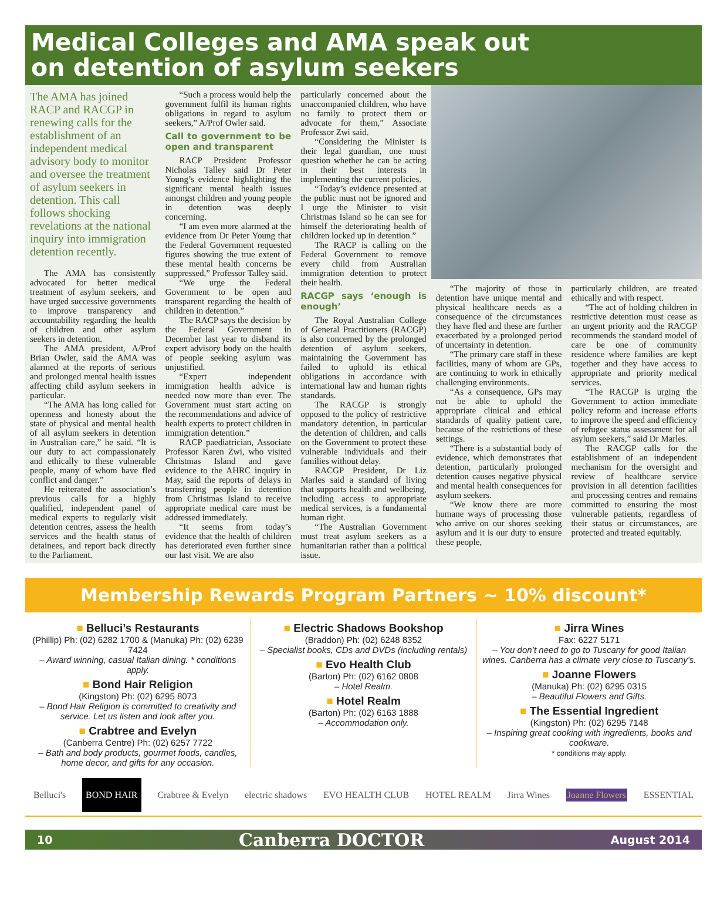Medical Colleges and AMA speak out
on detention of asylum seekers
The AMA has joined RACP and RACGP in renewing calls for the establishment of an independent medical advisory body to monitor and oversee the treatment of asylum seekers in detention. This call follows shocking revelations at the national inquiry into immigration detention recently.
The AMA has consistently advocated for better medical treatment of asylum seekers, and have urged successive governments to improve transparency and accountability regarding the health of children and other asylum seekers in detention.
The AMA president, A/Prof Brian Owler, said the AMA was alarmed at the reports of serious and prolonged mental health issues affecting child asylum seekers in particular.
“The AMA has long called for openness and honesty about the state of physical and mental health of all asylum seekers in detention in Australian care,” he said. “It is our duty to act compassionately and ethically to these vulnerable people, many of whom have fled conflict and danger.”
He reiterated the association’s previous calls for a highly qualified, independent panel of medical experts to regularly visit detention centres, assess the health services and the health status of detainees, and report back directly to the Parliament.
“Such a process would help the government fulfil its human rights obligations in regard to asylum seekers,” A/Prof Owler said.
Call to government to be open and transparent
RACP President Professor Nicholas Talley said Dr Peter Young’s evidence highlighting the significant mental health issues amongst children and young people in detention was deeply concerning.
“I am even more alarmed at the evidence from Dr Peter Young that the Federal Government requested figures showing the true extent of these mental health concerns be suppressed,” Professor Talley said.
“We urge the Federal Government to be open and transparent regarding the health of children in detention.”
The RACP says the decision by the Federal Government in December last year to disband its expert advisory body on the health of people seeking asylum was unjustified.
“Expert independent immigration health advice is needed now more than ever. The Government must start acting on the recommendations and advice of health experts to protect children in immigration detention.”
RACP paediatrician, Associate Professor Karen Zwi, who visited Christmas Island and gave evidence to the AHRC inquiry in May, said the reports of delays in transferring people in detention from Christmas Island to receive appropriate medical care must be addressed immediately.
“It seems from today’s evidence that the health of children has deteriorated even further since our last visit. We are also
particularly concerned about the unaccompanied children, who have no family to protect them or advocate for them,” Associate Professor Zwi said.
“Considering the Minister is their legal guardian, one must question whether he can be acting in their best interests in implementing the current policies.
“Today’s evidence presented at the public must not be ignored and I urge the Minister to visit Christmas Island so he can see for himself the deteriorating health of children locked up in detention.”
The RACP is calling on the Federal Government to remove every child from Australian immigration detention to protect their health.
RACGP says ‘enough is enough’
The Royal Australian College of General Practitioners (RACGP) is also concerned by the prolonged detention of asylum seekers, maintaining the Government has failed to uphold its ethical obligations in accordance with international law and human rights standards.
The RACGP is strongly opposed to the policy of restrictive mandatory detention, in particular the detention of children, and calls on the Government to protect these vulnerable individuals and their families without delay.
RACGP President, Dr Liz Marles said a standard of living that supports health and wellbeing, including access to appropriate medical services, is a fundamental human right.
“The Australian Government must treat asylum seekers as a humanitarian rather than a political issue.
“The majority of those in detention have unique mental and physical healthcare needs as a consequence of the circumstances they have fled and these are further exacerbated by a prolonged period of uncertainty in detention.
“The primary care staff in these facilities, many of whom are GPs, are continuing to work in ethically challenging environments.
“As a consequence, GPs may not be able to uphold the appropriate clinical and ethical standards of quality patient care, because of the restrictions of these settings.
“There is a substantial body of evidence, which demonstrates that detention, particularly prolonged detention causes negative physical and mental health consequences for asylum seekers.
“We know there are more humane ways of processing those who arrive on our shores seeking asylum and it is our duty to ensure these people,
particularly children, are treated ethically and with respect.
“The act of holding children in restrictive detention must cease as an urgent priority and the RACGP recommends the standard model of care be one of community residence where families are kept together and they have access to appropriate and priority medical services.
“The RACGP is urging the Government to action immediate policy reform and increase efforts to improve the speed and efficiency of refugee status assessment for all asylum seekers,” said Dr Marles.
The RACGP calls for the establishment of an independent mechanism for the oversight and review of healthcare service provision in all detention facilities and processing centres and remains committed to ensuring the most vulnerable patients, regardless of their status or circumstances, are protected and treated equitably.
Membership Rewards Program Partners ~ 10% discount*
■ Belluci’s Restaurants
(Phillip) Ph: (02) 6282 1700 & (Manuka) Ph: (02) 6239 7424
– Award winning, casual Italian dining. * conditions apply.
■ Bond Hair Religion
(Kingston) Ph: (02) 6295 8073
– Bond Hair Religion is committed to creativity and service. Let us listen and look after you.
■ Crabtree and Evelyn
(Canberra Centre) Ph: (02) 6257 7722
– Bath and body products, gourmet foods, candles, home decor, and gifts for any occasion.
■ Electric Shadows Bookshop
(Braddon) Ph: (02) 6248 8352
– Specialist books, CDs and DVDs (including rentals)
■ Evo Health Club
(Barton) Ph: (02) 6162 0808
– Hotel Realm.
■ Hotel Realm
(Barton) Ph: (02) 6163 1888
– Accommodation only.
■ Jirra Wines
Fax: 6227 5171
– You don’t need to go to Tuscany for good Italian wines. Canberra has a climate very close to Tuscany’s.
■ Joanne Flowers
(Manuka) Ph: (02) 6295 0315
– Beautiful Flowers and Gifts.
■ The Essential Ingredient
(Kingston) Ph: (02) 6295 7148
– Inspiring great cooking with ingredients, books and cookware.
* conditions may apply.
Belluci's BOND HAIR Crabtree & Evelyn electric shadows EVO HEALTH CLUB HOTEL REALM Jirra Wines Joanne Flowers ESSENTIAL
10 Canberra DOCTOR August 2014